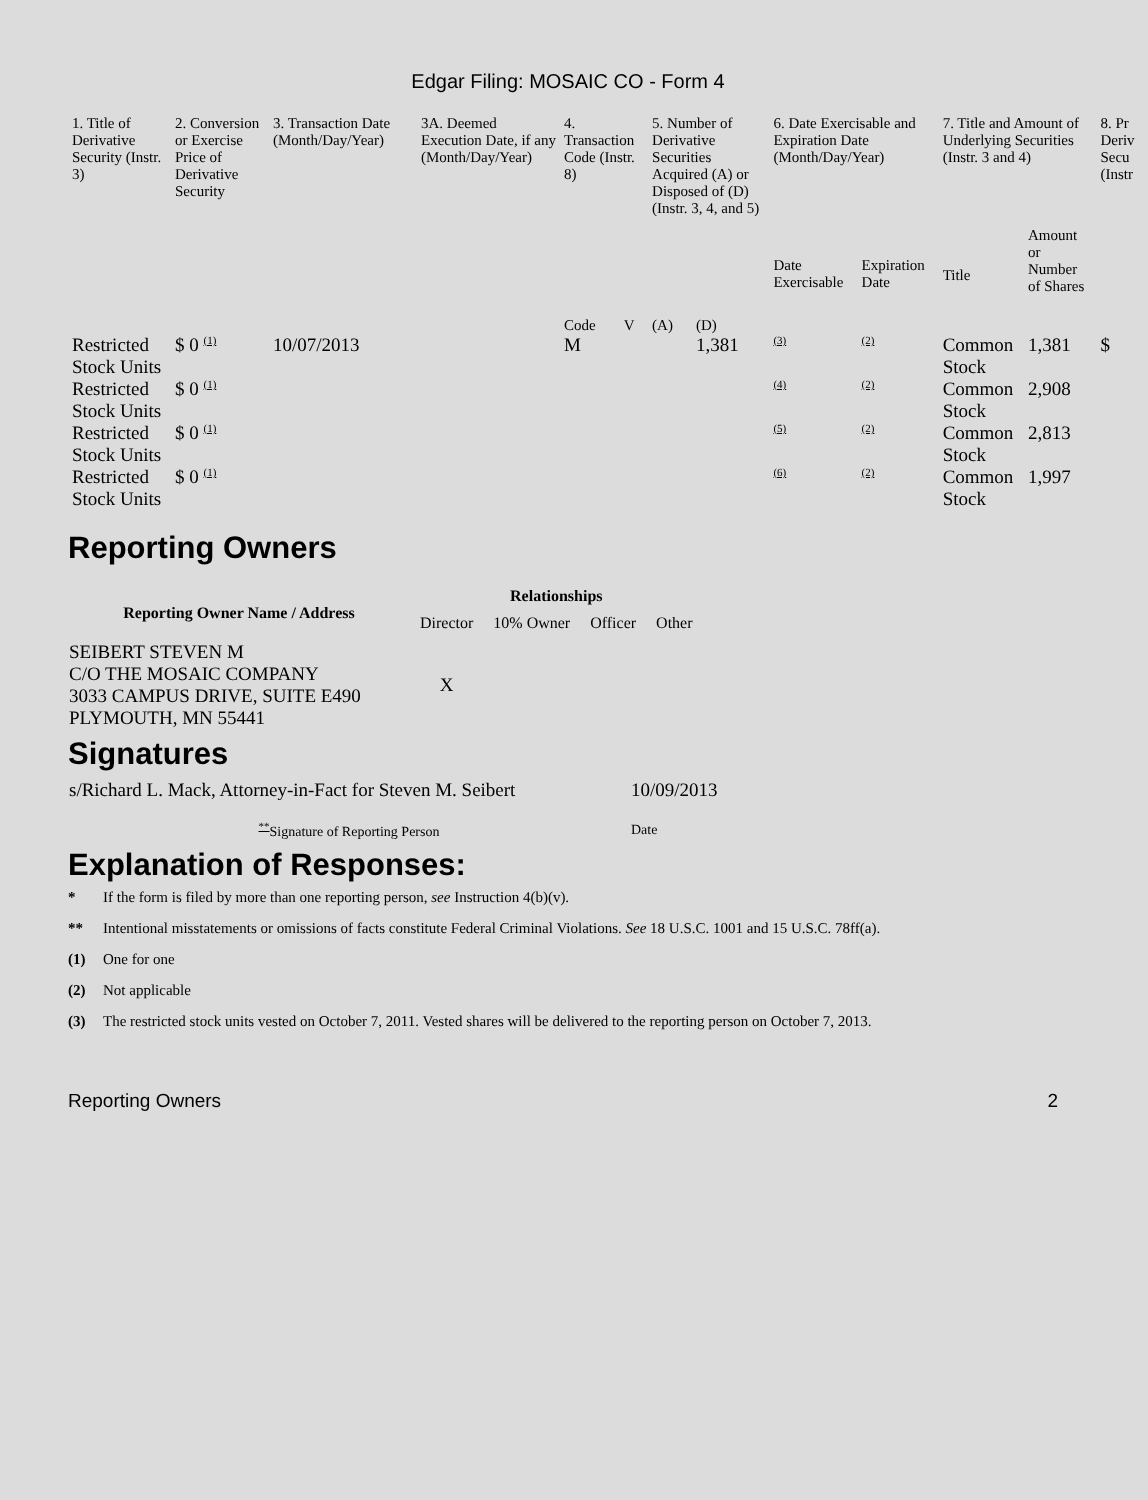Edgar Filing: MOSAIC CO - Form 4
| 1. Title of Derivative Security (Instr. 3) | 2. Conversion or Exercise Price of Derivative Security | 3. Transaction Date (Month/Day/Year) | 3A. Deemed Execution Date, if any (Month/Day/Year) | 4. Transaction Code (Instr. 8) | | 5. Number of Derivative Securities Acquired (A) or Disposed of (D) (Instr. 3, 4, and 5) | | 6. Date Exercisable and Expiration Date (Month/Day/Year) | | 7. Title and Amount of Underlying Securities (Instr. 3 and 4) | | 8. Pr Deriv Secu (Instr |
| --- | --- | --- | --- | --- | --- | --- | --- | --- | --- | --- | --- | --- |
| | | | | Code | V | (A) | (D) | Date Exercisable | Expiration Date | Title | Amount or Number of Shares | |
| Restricted Stock Units | $ 0 <sup>(1)</sup> | 10/07/2013 | | M | | | 1,381 | <sup>(3)</sup> | <sup>(2)</sup> | Common Stock | 1,381 | $ |
| Restricted Stock Units | $ 0 <sup>(1)</sup> | | | | | | | <sup>(4)</sup> | <sup>(2)</sup> | Common Stock | 2,908 | |
| Restricted Stock Units | $ 0 <sup>(1)</sup> | | | | | | | <sup>(5)</sup> | <sup>(2)</sup> | Common Stock | 2,813 | |
| Restricted Stock Units | $ 0 <sup>(1)</sup> | | | | | | | <sup>(6)</sup> | <sup>(2)</sup> | Common Stock | 1,997 | |
Reporting Owners
| Reporting Owner Name / Address | Relationships | | | |
| --- | --- | --- | --- | --- |
| | Director | 10% Owner | Officer | Other |
| SEIBERT STEVEN M C/O THE MOSAIC COMPANY 3033 CAMPUS DRIVE, SUITE E490 PLYMOUTH, MN 55441 | X | | | |
Signatures
| s/Richard L. Mack, Attorney-in-Fact for Steven M. Seibert | 10/09/2013 |
| <sup>**</sup> Signature of Reporting Person | Date |
Explanation of Responses:
* If the form is filed by more than one reporting person, see Instruction 4(b)(v).
** Intentional misstatements or omissions of facts constitute Federal Criminal Violations. See 18 U.S.C. 1001 and 15 U.S.C. 78ff(a).
(1) One for one
(2) Not applicable
(3) The restricted stock units vested on October 7, 2011. Vested shares will be delivered to the reporting person on October 7, 2013.
Reporting Owners 2